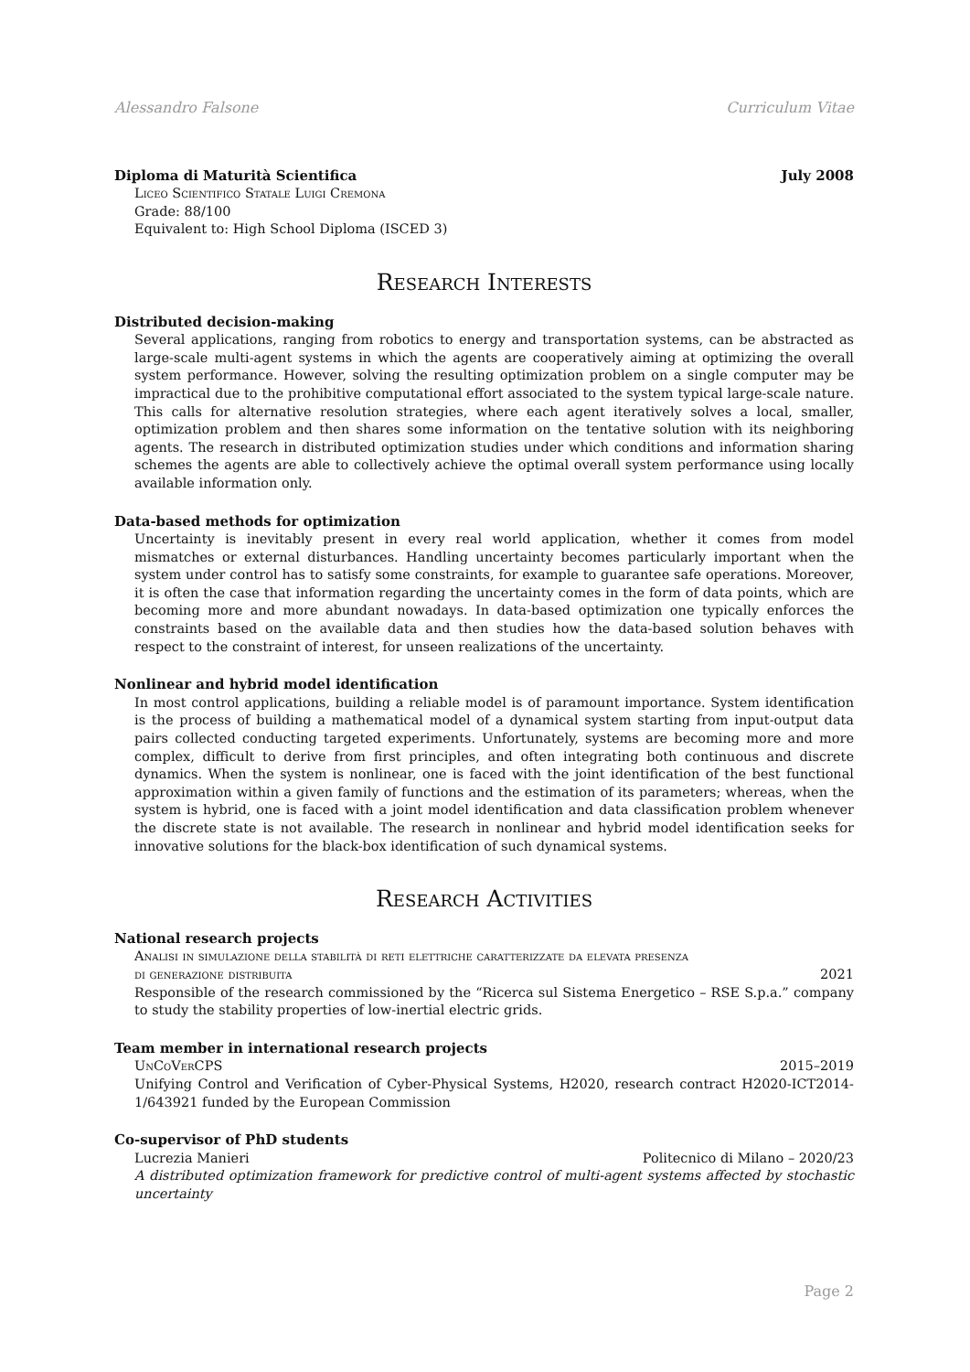Alessandro Falsone Curriculum Vitae
Diploma di Maturità Scientifica July 2008
Liceo Scientifico Statale Luigi Cremona
Grade: 88/100
Equivalent to: High School Diploma (ISCED 3)
Research Interests
Distributed decision-making
Several applications, ranging from robotics to energy and transportation systems, can be abstracted as large-scale multi-agent systems in which the agents are cooperatively aiming at optimizing the overall system performance. However, solving the resulting optimization problem on a single computer may be impractical due to the prohibitive computational effort associated to the system typical large-scale nature. This calls for alternative resolution strategies, where each agent iteratively solves a local, smaller, optimization problem and then shares some information on the tentative solution with its neighboring agents. The research in distributed optimization studies under which conditions and information sharing schemes the agents are able to collectively achieve the optimal overall system performance using locally available information only.
Data-based methods for optimization
Uncertainty is inevitably present in every real world application, whether it comes from model mismatches or external disturbances. Handling uncertainty becomes particularly important when the system under control has to satisfy some constraints, for example to guarantee safe operations. Moreover, it is often the case that information regarding the uncertainty comes in the form of data points, which are becoming more and more abundant nowadays. In data-based optimization one typically enforces the constraints based on the available data and then studies how the data-based solution behaves with respect to the constraint of interest, for unseen realizations of the uncertainty.
Nonlinear and hybrid model identification
In most control applications, building a reliable model is of paramount importance. System identification is the process of building a mathematical model of a dynamical system starting from input-output data pairs collected conducting targeted experiments. Unfortunately, systems are becoming more and more complex, difficult to derive from first principles, and often integrating both continuous and discrete dynamics. When the system is nonlinear, one is faced with the joint identification of the best functional approximation within a given family of functions and the estimation of its parameters; whereas, when the system is hybrid, one is faced with a joint model identification and data classification problem whenever the discrete state is not available. The research in nonlinear and hybrid model identification seeks for innovative solutions for the black-box identification of such dynamical systems.
Research Activities
National research projects
Analisi in simulazione della stabilità di reti elettriche caratterizzate da elevata presenza
di generazione distribuita 2021
Responsible of the research commissioned by the “Ricerca sul Sistema Energetico – RSE S.p.a.” company to study the stability properties of low-inertial electric grids.
Team member in international research projects
UnCoVerCPS 2015–2019
Unifying Control and Verification of Cyber-Physical Systems, H2020, research contract H2020-ICT2014-1/643921 funded by the European Commission
Co-supervisor of PhD students
Lucrezia Manieri Politecnico di Milano – 2020/23
A distributed optimization framework for predictive control of multi-agent systems affected by stochastic uncertainty
Page 2